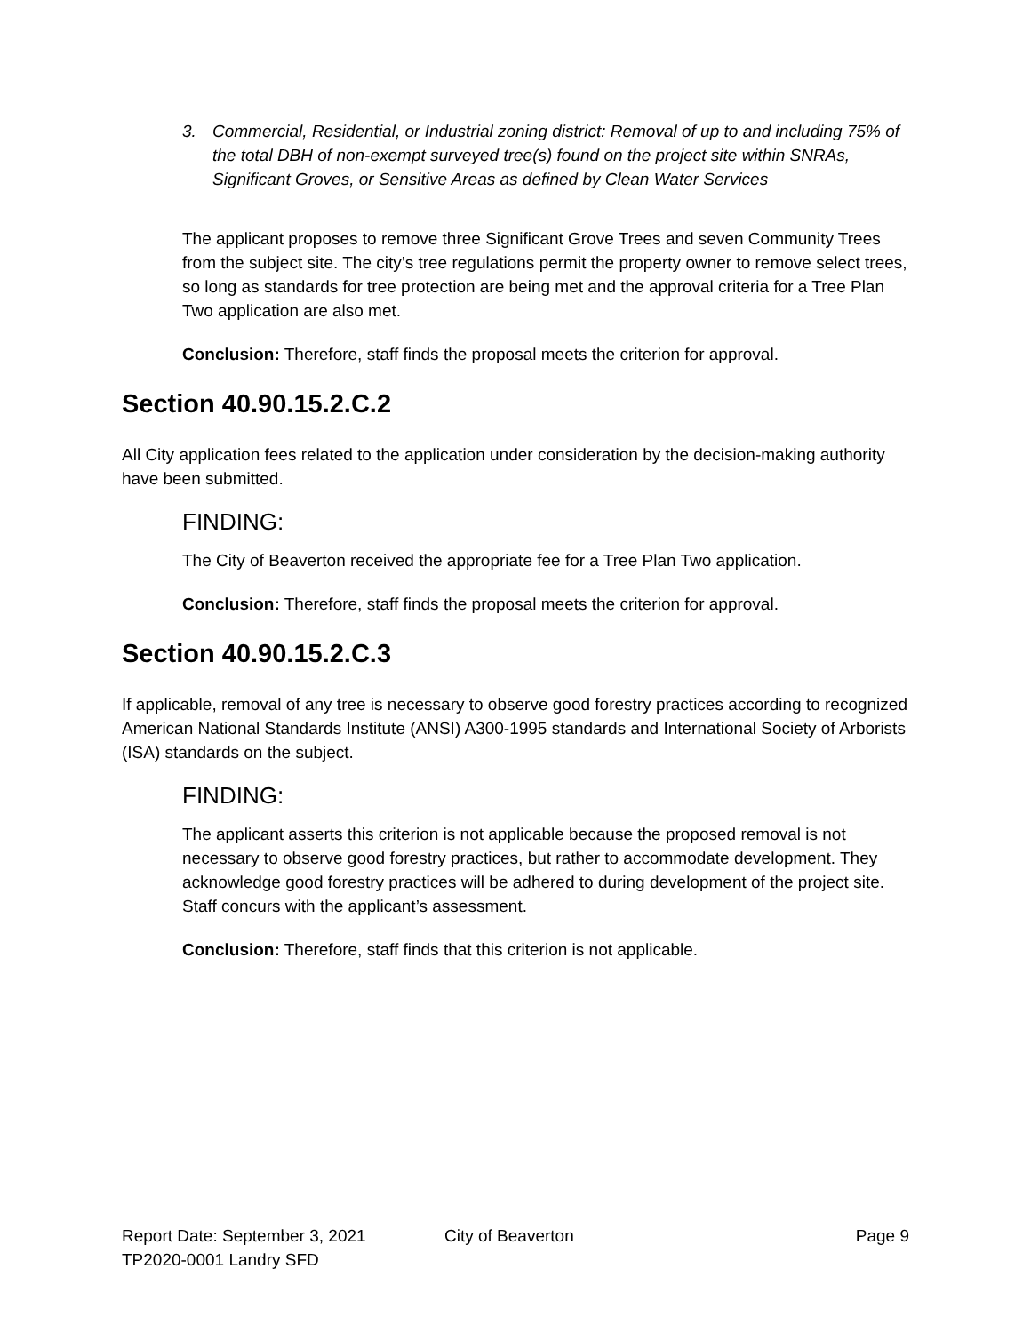3. Commercial, Residential, or Industrial zoning district: Removal of up to and including 75% of the total DBH of non-exempt surveyed tree(s) found on the project site within SNRAs, Significant Groves, or Sensitive Areas as defined by Clean Water Services
The applicant proposes to remove three Significant Grove Trees and seven Community Trees from the subject site. The city’s tree regulations permit the property owner to remove select trees, so long as standards for tree protection are being met and the approval criteria for a Tree Plan Two application are also met.
Conclusion: Therefore, staff finds the proposal meets the criterion for approval.
Section 40.90.15.2.C.2
All City application fees related to the application under consideration by the decision-making authority have been submitted.
FINDING:
The City of Beaverton received the appropriate fee for a Tree Plan Two application.
Conclusion: Therefore, staff finds the proposal meets the criterion for approval.
Section 40.90.15.2.C.3
If applicable, removal of any tree is necessary to observe good forestry practices according to recognized American National Standards Institute (ANSI) A300-1995 standards and International Society of Arborists (ISA) standards on the subject.
FINDING:
The applicant asserts this criterion is not applicable because the proposed removal is not necessary to observe good forestry practices, but rather to accommodate development. They acknowledge good forestry practices will be adhered to during development of the project site. Staff concurs with the applicant’s assessment.
Conclusion: Therefore, staff finds that this criterion is not applicable.
Report Date: September 3, 2021 City of Beaverton Page 9
TP2020-0001 Landry SFD